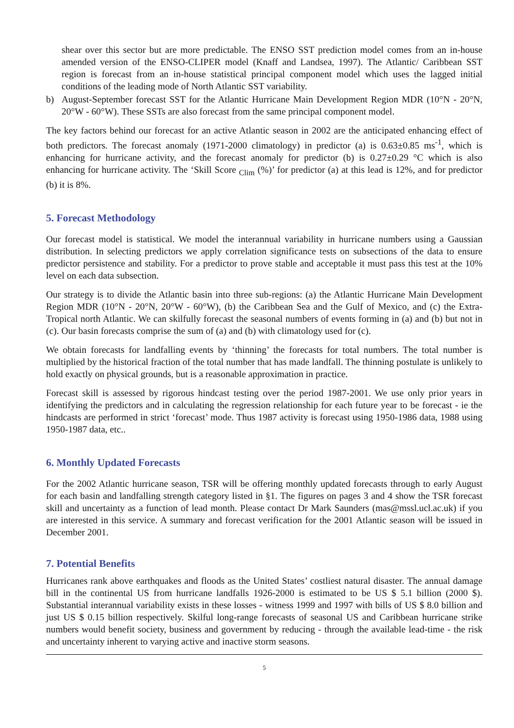shear over this sector but are more predictable. The ENSO SST prediction model comes from an in-house amended version of the ENSO-CLIPER model (Knaff and Landsea, 1997). The Atlantic/ Caribbean SST region is forecast from an in-house statistical principal component model which uses the lagged initial conditions of the leading mode of North Atlantic SST variability.
b) August-September forecast SST for the Atlantic Hurricane Main Development Region MDR (10°N - 20°N, 20°W - 60°W). These SSTs are also forecast from the same principal component model.
The key factors behind our forecast for an active Atlantic season in 2002 are the anticipated enhancing effect of both predictors. The forecast anomaly (1971-2000 climatology) in predictor (a) is 0.63±0.85 ms<sup>-1</sup>, which is enhancing for hurricane activity, and the forecast anomaly for predictor (b) is 0.27±0.29 °C which is also enhancing for hurricane activity. The ‘Skill Score <sub>Clim</sub> (%)’ for predictor (a) at this lead is 12%, and for predictor (b) it is 8%.
5. Forecast Methodology
Our forecast model is statistical. We model the interannual variability in hurricane numbers using a Gaussian distribution. In selecting predictors we apply correlation significance tests on subsections of the data to ensure predictor persistence and stability. For a predictor to prove stable and acceptable it must pass this test at the 10% level on each data subsection.
Our strategy is to divide the Atlantic basin into three sub-regions: (a) the Atlantic Hurricane Main Development Region MDR (10°N - 20°N, 20°W - 60°W), (b) the Caribbean Sea and the Gulf of Mexico, and (c) the Extra-Tropical north Atlantic. We can skilfully forecast the seasonal numbers of events forming in (a) and (b) but not in (c). Our basin forecasts comprise the sum of (a) and (b) with climatology used for (c).
We obtain forecasts for landfalling events by ‘thinning’ the forecasts for total numbers. The total number is multiplied by the historical fraction of the total number that has made landfall. The thinning postulate is unlikely to hold exactly on physical grounds, but is a reasonable approximation in practice.
Forecast skill is assessed by rigorous hindcast testing over the period 1987-2001. We use only prior years in identifying the predictors and in calculating the regression relationship for each future year to be forecast - ie the hindcasts are performed in strict ‘forecast’ mode. Thus 1987 activity is forecast using 1950-1986 data, 1988 using 1950-1987 data, etc..
6. Monthly Updated Forecasts
For the 2002 Atlantic hurricane season, TSR will be offering monthly updated forecasts through to early August for each basin and landfalling strength category listed in §1. The figures on pages 3 and 4 show the TSR forecast skill and uncertainty as a function of lead month. Please contact Dr Mark Saunders (mas@mssl.ucl.ac.uk) if you are interested in this service. A summary and forecast verification for the 2001 Atlantic season will be issued in December 2001.
7. Potential Benefits
Hurricanes rank above earthquakes and floods as the United States’ costliest natural disaster. The annual damage bill in the continental US from hurricane landfalls 1926-2000 is estimated to be US $ 5.1 billion (2000 $). Substantial interannual variability exists in these losses - witness 1999 and 1997 with bills of US $ 8.0 billion and just US $ 0.15 billion respectively. Skilful long-range forecasts of seasonal US and Caribbean hurricane strike numbers would benefit society, business and government by reducing - through the available lead-time - the risk and uncertainty inherent to varying active and inactive storm seasons.
5